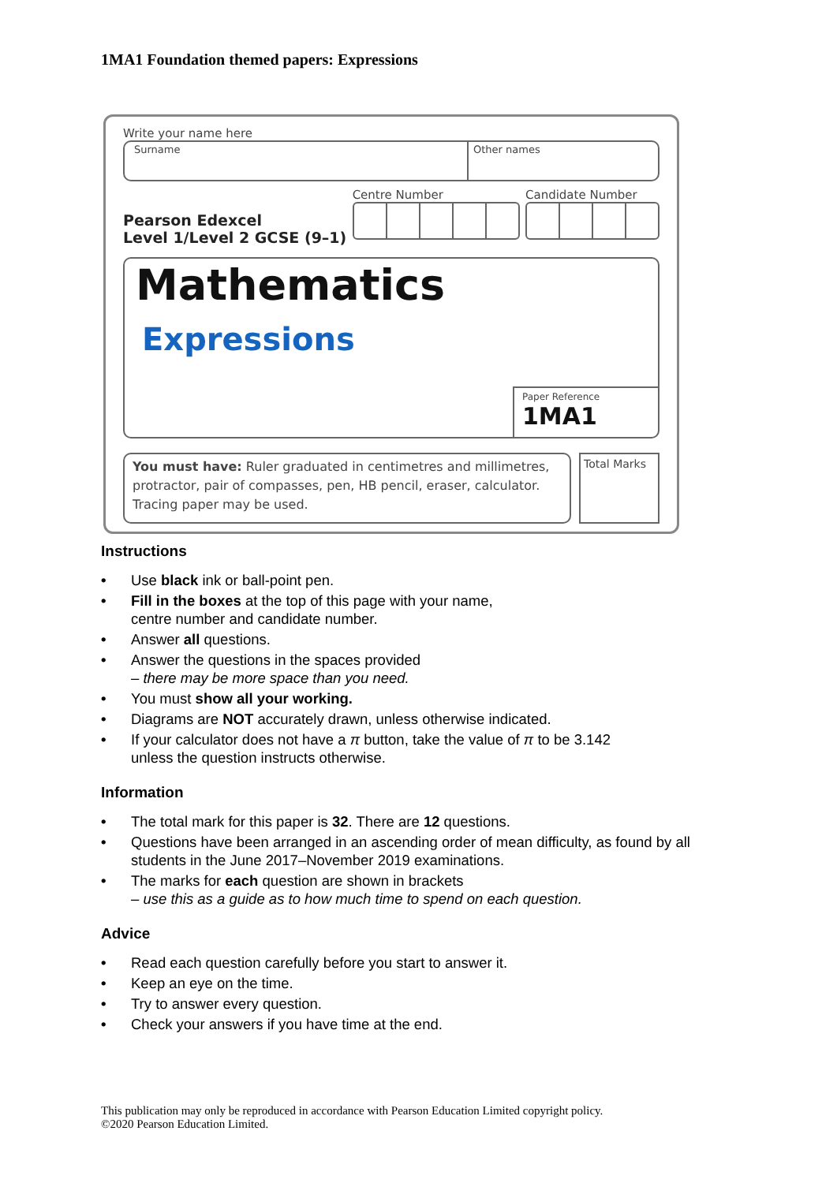1MA1 Foundation themed papers: Expressions
Write your name here
Surname Other names
Pearson Edexcel
Level 1/Level 2 GCSE (9–1)
Centre Number Candidate Number
Mathematics
Expressions
Paper Reference
1MA1
You must have: Ruler graduated in centimetres and millimetres, protractor, pair of compasses, pen, HB pencil, eraser, calculator. Tracing paper may be used.
Total Marks
Instructions
• Use black ink or ball-point pen.
• Fill in the boxes at the top of this page with your name,
centre number and candidate number.
• Answer all questions.
• Answer the questions in the spaces provided
– there may be more space than you need.
• You must show all your working.
• Diagrams are NOT accurately drawn, unless otherwise indicated.
• If your calculator does not have a π button, take the value of π to be 3.142
unless the question instructs otherwise.
Information
• The total mark for this paper is 32. There are 12 questions.
• Questions have been arranged in an ascending order of mean difficulty, as found by all students in the June 2017–November 2019 examinations.
• The marks for each question are shown in brackets
– use this as a guide as to how much time to spend on each question.
Advice
• Read each question carefully before you start to answer it.
• Keep an eye on the time.
• Try to answer every question.
• Check your answers if you have time at the end.
This publication may only be reproduced in accordance with Pearson Education Limited copyright policy.
©2020 Pearson Education Limited.